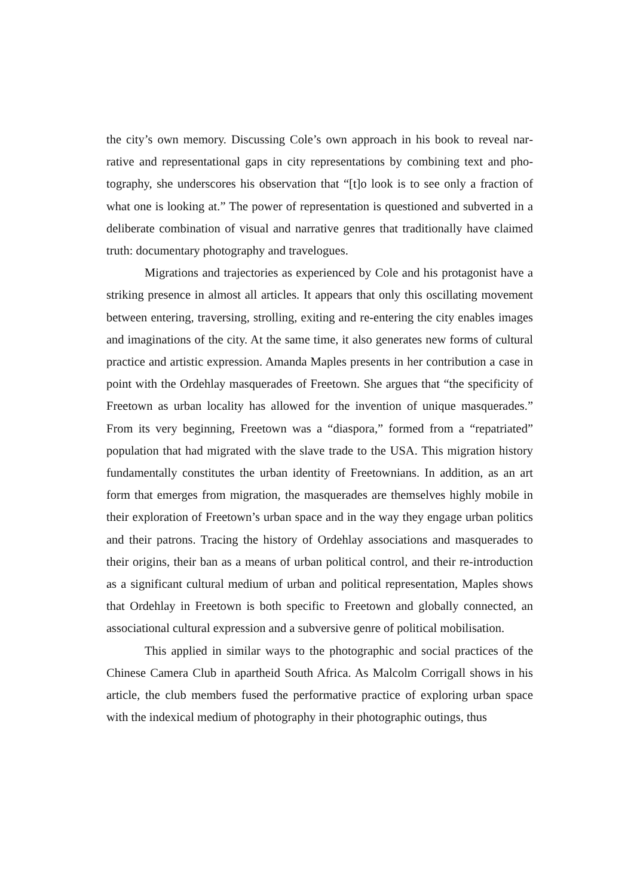the city’s own memory. Discussing Cole’s own approach in his book to reveal nar­rative and representational gaps in city representations by combining text and pho­tography, she underscores his observation that “[t]o look is to see only a fraction of what one is looking at.” The power of representation is questioned and subverted in a deliberate combination of visual and narrative genres that traditionally have claimed truth: documentary photography and travelogues.
Migrations and trajectories as experienced by Cole and his protagonist have a striking presence in almost all articles. It appears that only this oscillating move­ment between entering, traversing, strolling, exiting and re-entering the city enables images and imaginations of the city. At the same time, it also generates new forms of cultural practice and artistic expression. Amanda Maples presents in her contri­bution a case in point with the Ordehlay masquerades of Freetown. She argues that “the specificity of Freetown as urban locality has allowed for the invention of unique masquerades.” From its very beginning, Freetown was a “diaspora,” formed from a “repatriated” population that had migrated with the slave trade to the USA. This migration history fundamentally constitutes the urban identity of Freetown­ians. In addition, as an art form that emerges from migration, the masquerades are themselves highly mobile in their exploration of Freetown’s urban space and in the way they engage urban politics and their patrons. Tracing the history of Ordehlay associations and masquerades to their origins, their ban as a means of urban political control, and their re-introduction as a significant cultural medium of urban and po­litical representation, Maples shows that Ordehlay in Freetown is both specific to Freetown and globally connected, an associational cultural expression and a sub­versive genre of political mobilisation.
This applied in similar ways to the photographic and social practices of the Chinese Camera Club in apartheid South Africa. As Malcolm Corrigall shows in his article, the club members fused the performative practice of exploring urban space with the indexical medium of photography in their photographic outings, thus